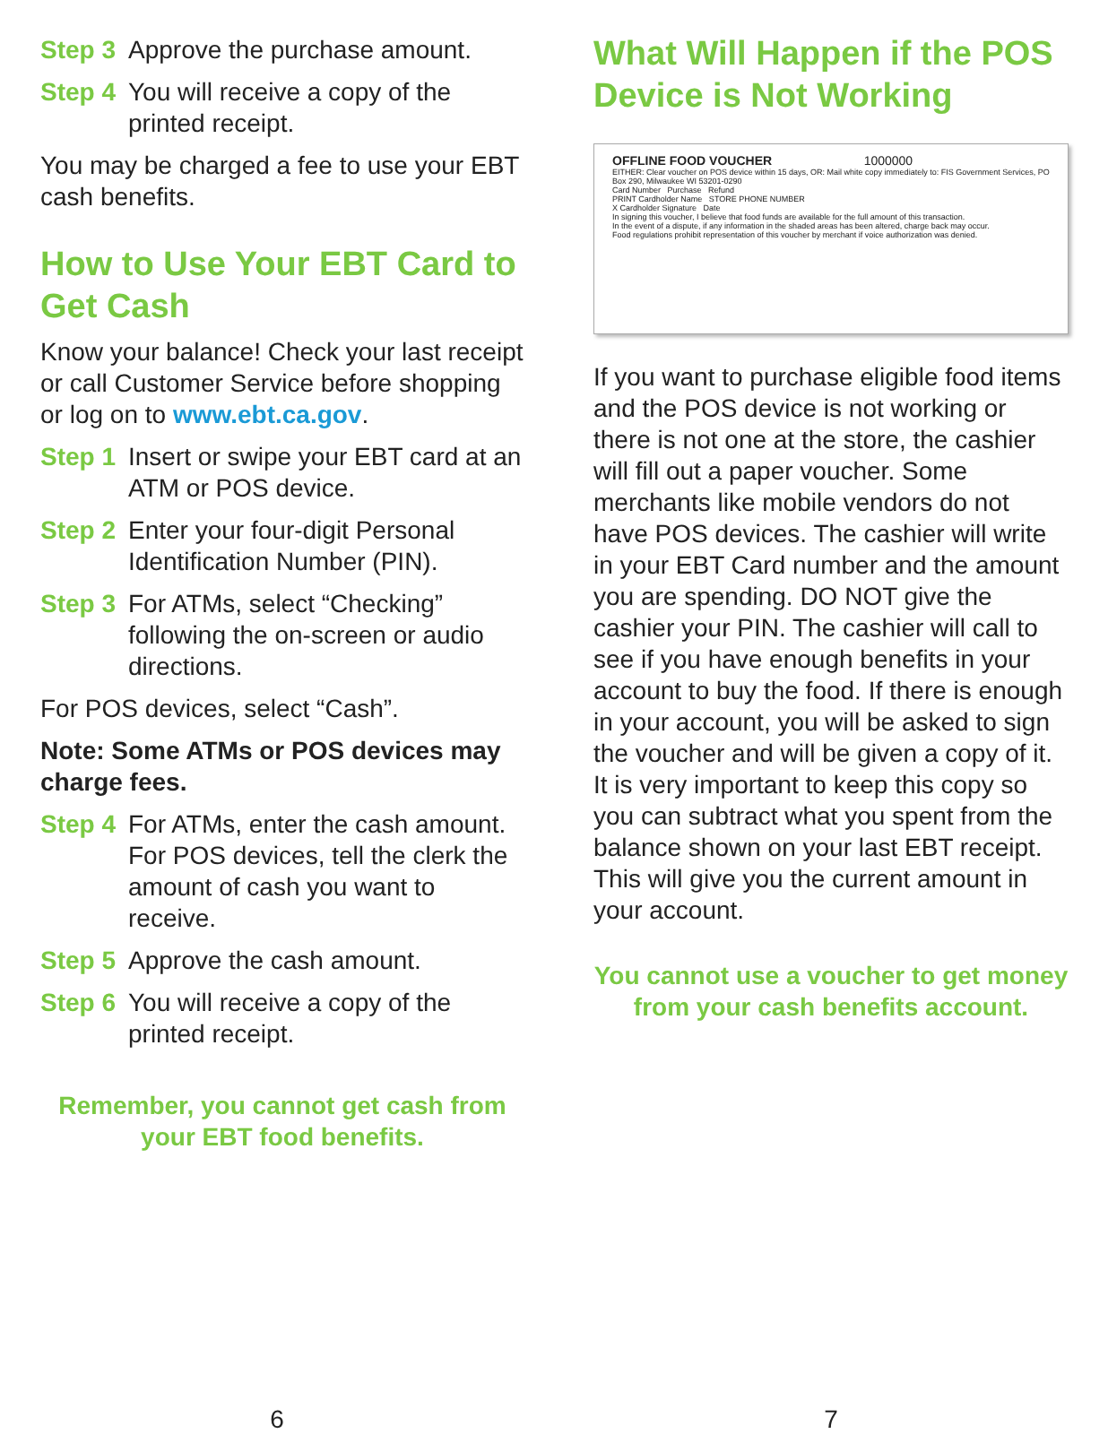Step 3 Approve the purchase amount.
Step 4 You will receive a copy of the printed receipt.
You may be charged a fee to use your EBT cash benefits.
How to Use Your EBT Card to Get Cash
Know your balance! Check your last receipt or call Customer Service before shopping or log on to www.ebt.ca.gov.
Step 1 Insert or swipe your EBT card at an ATM or POS device.
Step 2 Enter your four-digit Personal Identification Number (PIN).
Step 3 For ATMs, select “Checking” following the on-screen or audio directions.
For POS devices, select “Cash”.
Note: Some ATMs or POS devices may charge fees.
Step 4 For ATMs, enter the cash amount. For POS devices, tell the clerk the amount of cash you want to receive.
Step 5 Approve the cash amount.
Step 6 You will receive a copy of the printed receipt.
Remember, you cannot get cash from your EBT food benefits.
What Will Happen if the POS Device is Not Working
OFFLINE FOOD VOUCHER 1000000
EITHER: Clear voucher on POS device within 15 days, OR: Mail white copy immediately to: FIS Government Services, PO Box 290, Milwaukee WI 53201-0290
Card Number Purchase Refund
PRINT Cardholder Name STORE PHONE NUMBER
X Cardholder Signature Date
In signing this voucher, I believe that food funds are available for the full amount of this transaction.
In the event of a dispute, if any information in the shaded areas has been altered, charge back may occur.
Food regulations prohibit representation of this voucher by merchant if voice authorization was denied.
If you want to purchase eligible food items and the POS device is not working or there is not one at the store, the cashier will fill out a paper voucher. Some merchants like mobile vendors do not have POS devices. The cashier will write in your EBT Card number and the amount you are spending. DO NOT give the cashier your PIN. The cashier will call to see if you have enough benefits in your account to buy the food. If there is enough in your account, you will be asked to sign the voucher and will be given a copy of it. It is very important to keep this copy so you can subtract what you spent from the balance shown on your last EBT receipt. This will give you the current amount in your account.
You cannot use a voucher to get money from your cash benefits account.
6 7